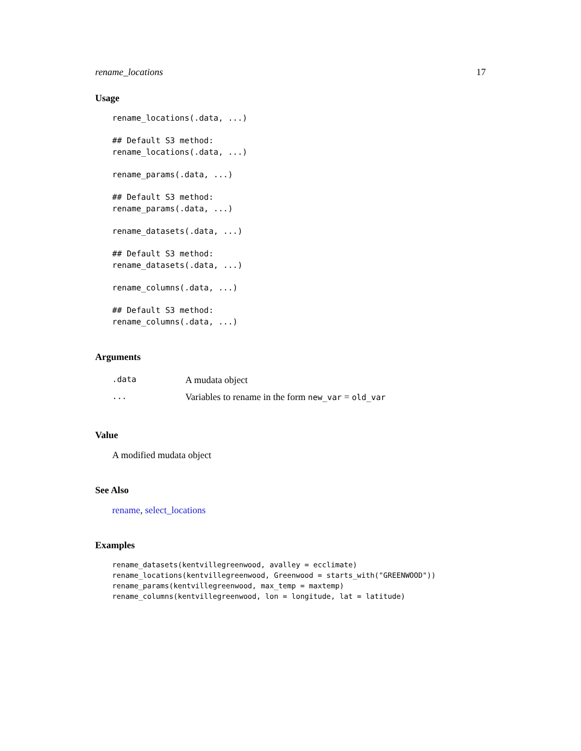rename_locations 17
Usage
rename_locations(.data, ...)

## Default S3 method:
rename_locations(.data, ...)

rename_params(.data, ...)

## Default S3 method:
rename_params(.data, ...)

rename_datasets(.data, ...)

## Default S3 method:
rename_datasets(.data, ...)

rename_columns(.data, ...)

## Default S3 method:
rename_columns(.data, ...)
Arguments
| .data | A mudata object |
| ... | Variables to rename in the form new_var = old_var |
Value
A modified mudata object
See Also
rename, select_locations
Examples
rename_datasets(kentvillegreenwood, avalley = ecclimate)
rename_locations(kentvillegreenwood, Greenwood = starts_with("GREENWOOD"))
rename_params(kentvillegreenwood, max_temp = maxtemp)
rename_columns(kentvillegreenwood, lon = longitude, lat = latitude)